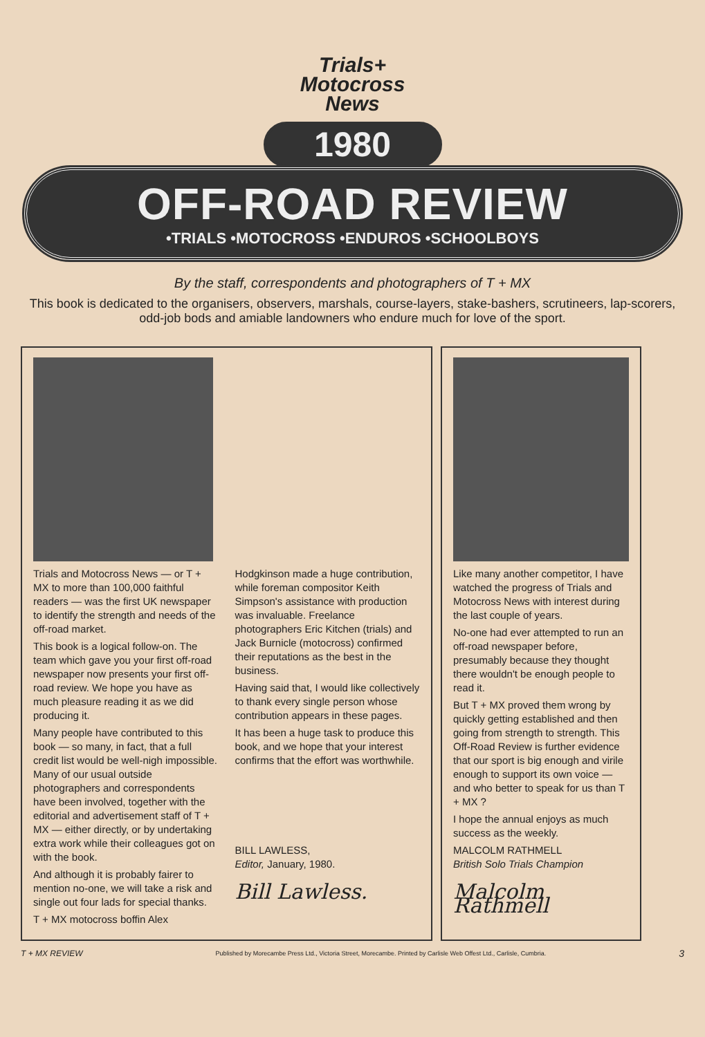Trials+
Motocross
News
1980
OFF-ROAD REVIEW
•TRIALS •MOTOCROSS •ENDUROS •SCHOOLBOYS
By the staff, correspondents and photographers of T + MX
This book is dedicated to the organisers, observers, marshals, course-layers, stake-bashers, scrutineers, lap-scorers, odd-job bods and amiable landowners who endure much for love of the sport.
Trials and Motocross News — or T + MX to more than 100,000 faithful readers — was the first UK newspaper to identify the strength and needs of the off-road market.
This book is a logical follow-on. The team which gave you your first off-road newspaper now presents your first off-road review. We hope you have as much pleasure reading it as we did producing it.
Many people have contributed to this book — so many, in fact, that a full credit list would be well-nigh impossible. Many of our usual outside photographers and correspondents have been involved, together with the editorial and advertisement staff of T + MX — either directly, or by undertaking extra work while their colleagues got on with the book.
And although it is probably fairer to mention no-one, we will take a risk and single out four lads for special thanks.
T + MX motocross boffin Alex
Hodgkinson made a huge contribution, while foreman compositor Keith Simpson's assistance with production was invaluable. Freelance photographers Eric Kitchen (trials) and Jack Burnicle (motocross) confirmed their reputations as the best in the business.
Having said that, I would like collectively to thank every single person whose contribution appears in these pages.
It has been a huge task to produce this book, and we hope that your interest confirms that the effort was worthwhile.
BILL LAWLESS,
Editor, January, 1980.
Bill Lawless.
Like many another competitor, I have watched the progress of Trials and Motocross News with interest during the last couple of years.
No-one had ever attempted to run an off-road newspaper before, presumably because they thought there wouldn't be enough people to read it.
But T + MX proved them wrong by quickly getting established and then going from strength to strength. This Off-Road Review is further evidence that our sport is big enough and virile enough to support its own voice — and who better to speak for us than T + MX ?
I hope the annual enjoys as much success as the weekly.
MALCOLM RATHMELL
British Solo Trials Champion
Malcolm Rathmell
T + MX REVIEW Published by Morecambe Press Ltd., Victoria Street, Morecambe. Printed by Carlisle Web Offest Ltd., Carlisle, Cumbria. 3